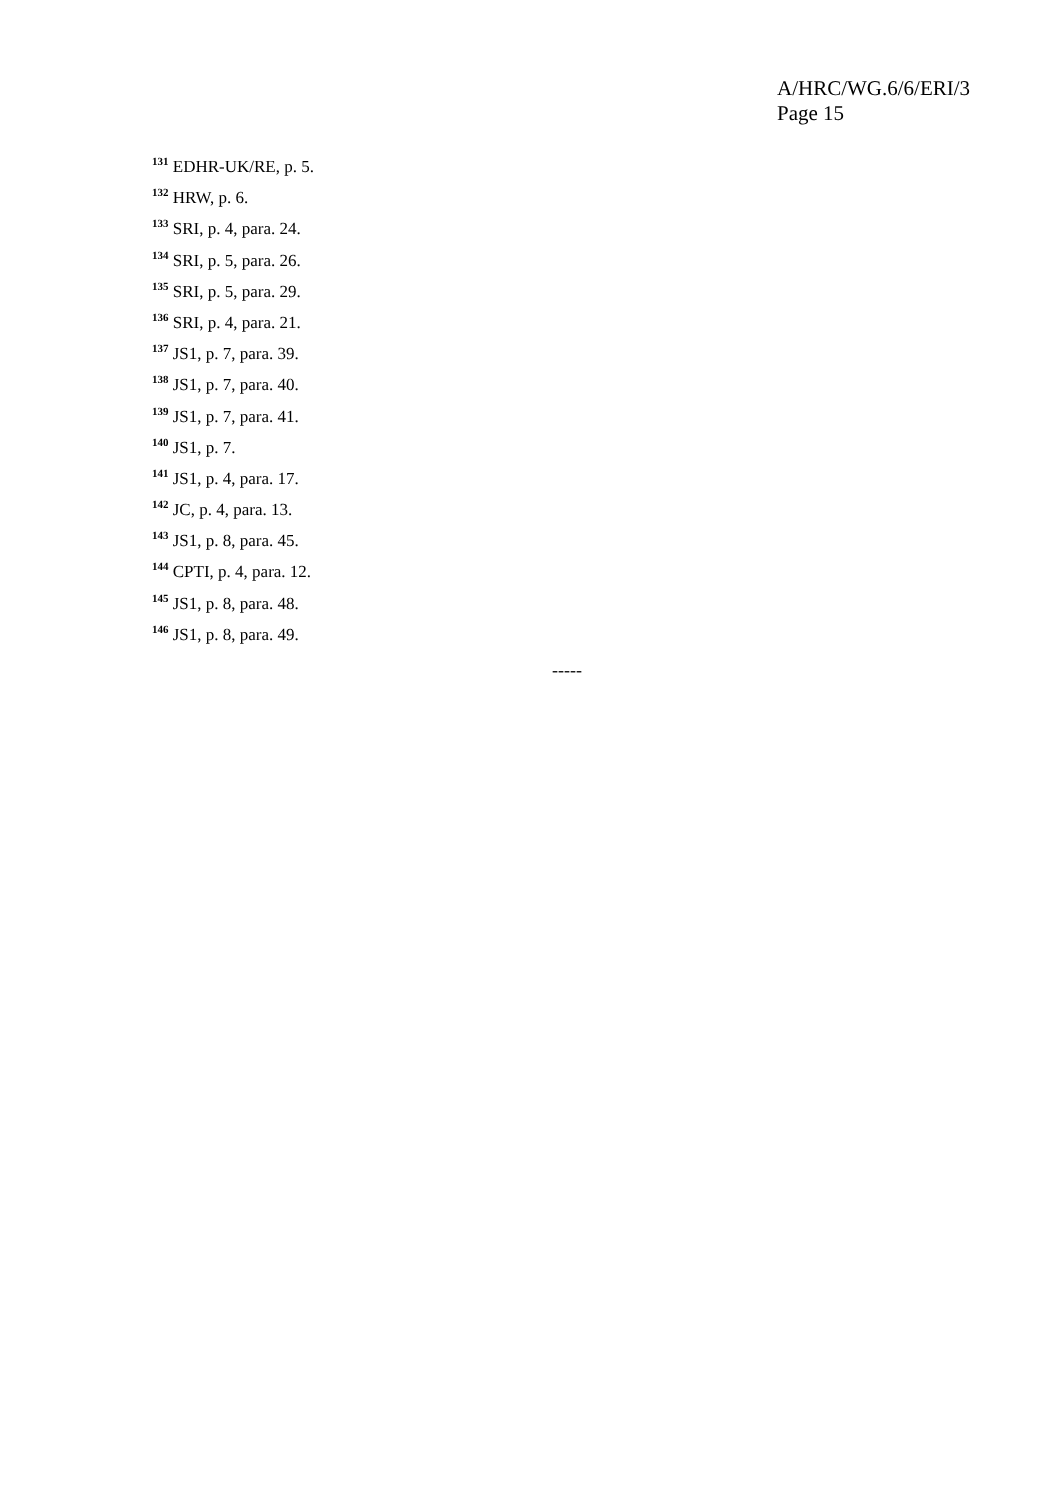A/HRC/WG.6/6/ERI/3
Page 15
<sup>131</sup> EDHR-UK/RE, p. 5.
<sup>132</sup> HRW, p. 6.
<sup>133</sup> SRI, p. 4, para. 24.
<sup>134</sup> SRI, p. 5, para. 26.
<sup>135</sup> SRI, p. 5, para. 29.
<sup>136</sup> SRI, p. 4, para. 21.
<sup>137</sup> JS1, p. 7, para. 39.
<sup>138</sup> JS1, p. 7, para. 40.
<sup>139</sup> JS1, p. 7, para. 41.
<sup>140</sup> JS1, p. 7.
<sup>141</sup> JS1, p. 4, para. 17.
<sup>142</sup> JC, p. 4, para. 13.
<sup>143</sup> JS1, p. 8, para. 45.
<sup>144</sup> CPTI, p. 4, para. 12.
<sup>145</sup> JS1, p. 8, para. 48.
<sup>146</sup> JS1, p. 8, para. 49.
-----